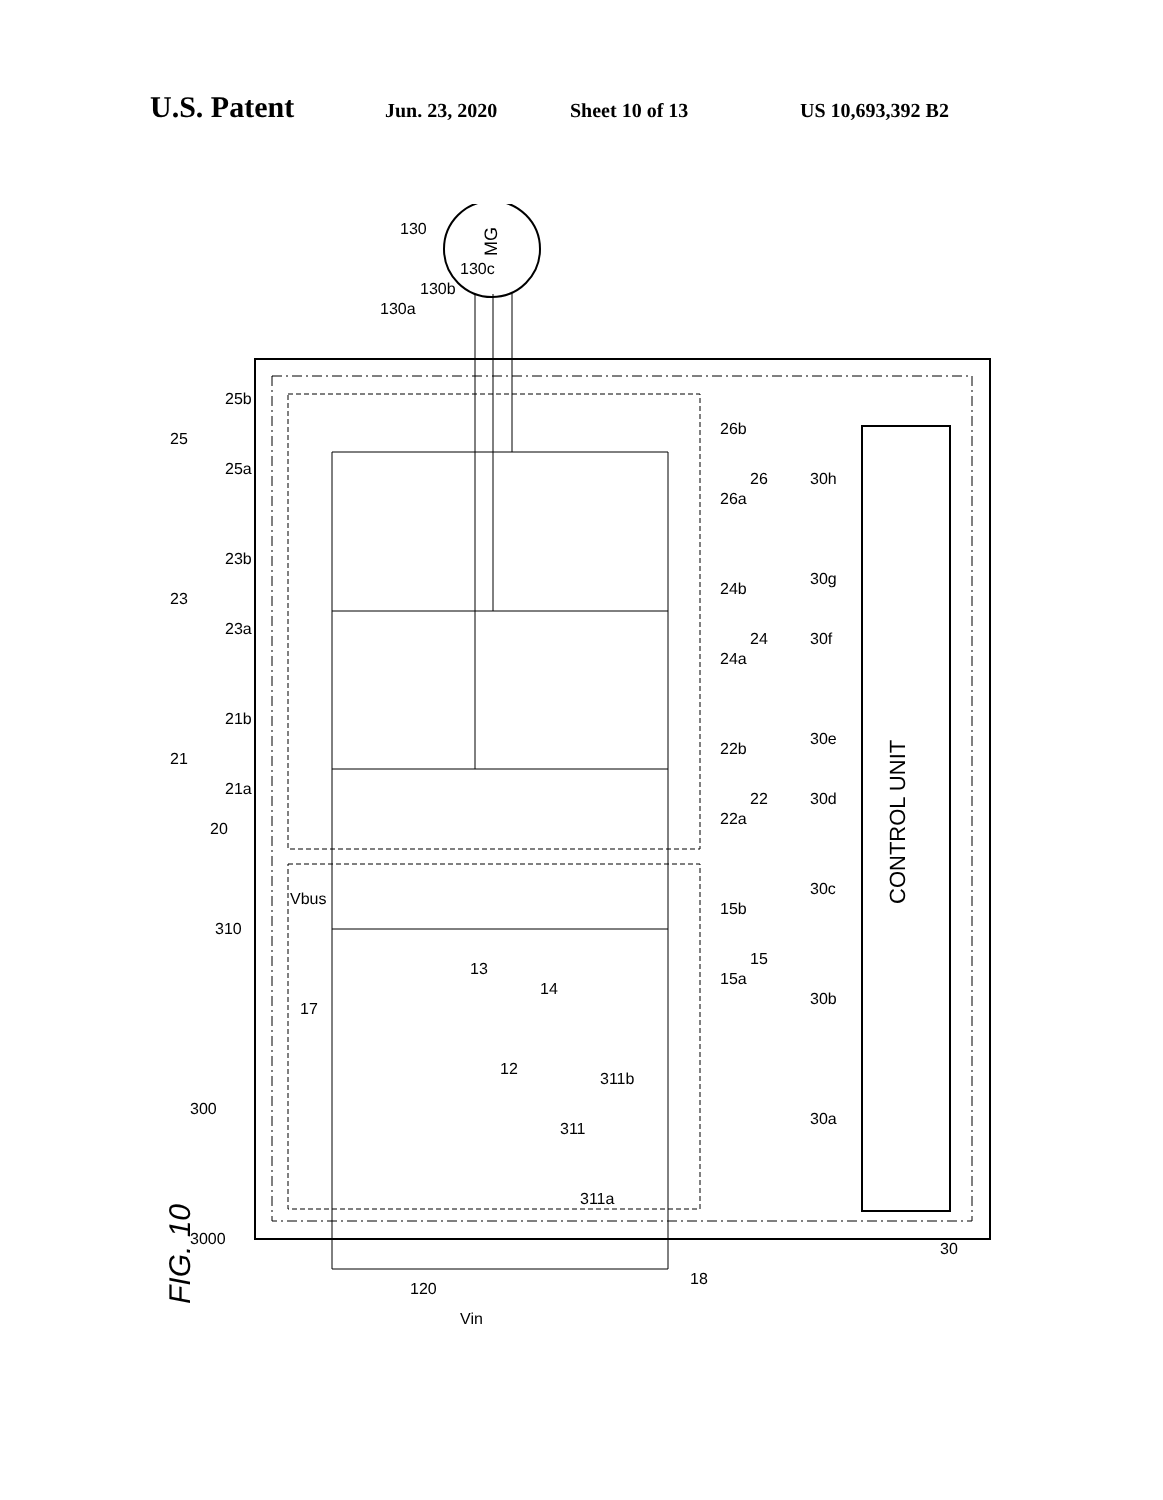U.S. Patent Jun. 23, 2020 Sheet 10 of 13 US 10,693,392 B2
MG
CONTROL UNIT
FIG. 10
25
23
21
26
24
22
15
Vbus
Vin
120
18
30
3000
300
310
20
12
13
14
17
311
311a
311b
25a
25b
23a
23b
21a
21b
26a
26b
24a
24b
22a
22b
15a
15b
30a
30b
30c
30d
30e
30f
30g
30h
130a
130b
130c
130